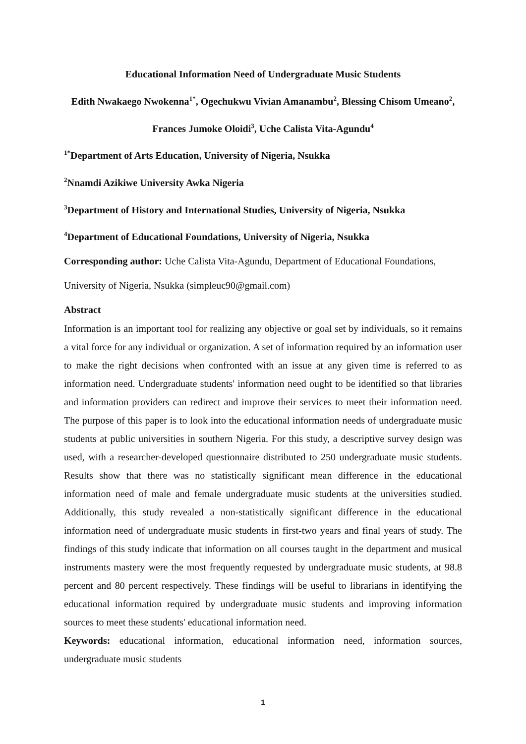Educational Information Need of Undergraduate Music Students
Edith Nwakaego Nwokenna<sup>1*</sup>, Ogechukwu Vivian Amanambu<sup>2</sup>, Blessing Chisom Umeano<sup>2</sup>, Frances Jumoke Oloidi<sup>3</sup>, Uche Calista Vita-Agundu<sup>4</sup>
<sup>1*</sup>Department of Arts Education, University of Nigeria, Nsukka
<sup>2</sup> Nnamdi Azikiwe University Awka Nigeria
<sup>3</sup> Department of History and International Studies, University of Nigeria, Nsukka
<sup>4</sup> Department of Educational Foundations, University of Nigeria, Nsukka
Corresponding author: Uche Calista Vita-Agundu, Department of Educational Foundations, University of Nigeria, Nsukka (simpleuc90@gmail.com)
Abstract
Information is an important tool for realizing any objective or goal set by individuals, so it remains a vital force for any individual or organization. A set of information required by an information user to make the right decisions when confronted with an issue at any given time is referred to as information need. Undergraduate students' information need ought to be identified so that libraries and information providers can redirect and improve their services to meet their information need. The purpose of this paper is to look into the educational information needs of undergraduate music students at public universities in southern Nigeria. For this study, a descriptive survey design was used, with a researcher-developed questionnaire distributed to 250 undergraduate music students. Results show that there was no statistically significant mean difference in the educational information need of male and female undergraduate music students at the universities studied. Additionally, this study revealed a non-statistically significant difference in the educational information need of undergraduate music students in first-two years and final years of study. The findings of this study indicate that information on all courses taught in the department and musical instruments mastery were the most frequently requested by undergraduate music students, at 98.8 percent and 80 percent respectively. These findings will be useful to librarians in identifying the educational information required by undergraduate music students and improving information sources to meet these students' educational information need.
Keywords: educational information, educational information need, information sources, undergraduate music students
1